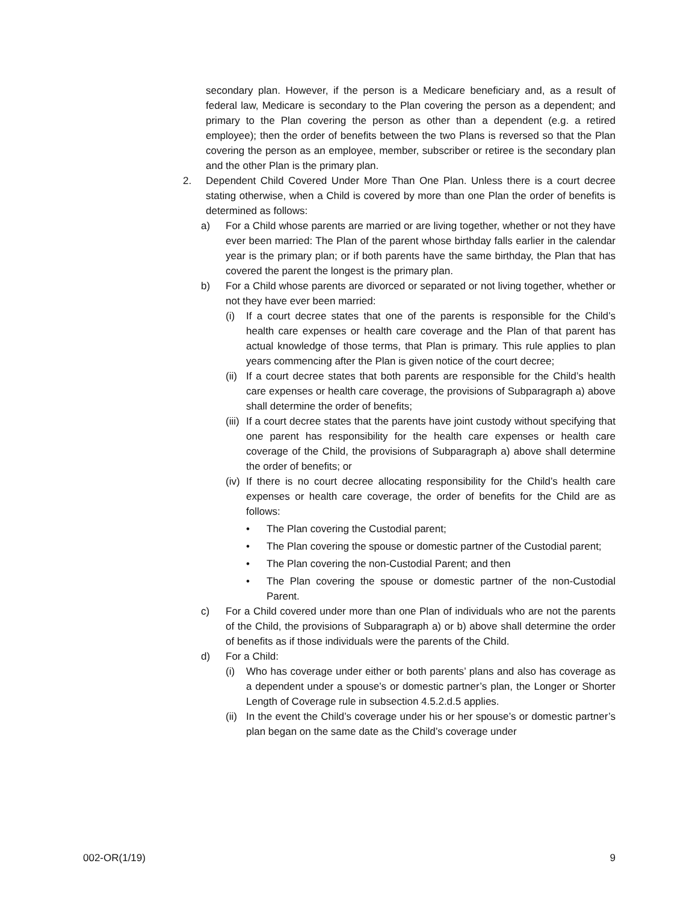secondary plan. However, if the person is a Medicare beneficiary and, as a result of federal law, Medicare is secondary to the Plan covering the person as a dependent; and primary to the Plan covering the person as other than a dependent (e.g. a retired employee); then the order of benefits between the two Plans is reversed so that the Plan covering the person as an employee, member, subscriber or retiree is the secondary plan and the other Plan is the primary plan.
2. Dependent Child Covered Under More Than One Plan. Unless there is a court decree stating otherwise, when a Child is covered by more than one Plan the order of benefits is determined as follows:
a) For a Child whose parents are married or are living together, whether or not they have ever been married: The Plan of the parent whose birthday falls earlier in the calendar year is the primary plan; or if both parents have the same birthday, the Plan that has covered the parent the longest is the primary plan.
b) For a Child whose parents are divorced or separated or not living together, whether or not they have ever been married:
(i) If a court decree states that one of the parents is responsible for the Child’s health care expenses or health care coverage and the Plan of that parent has actual knowledge of those terms, that Plan is primary. This rule applies to plan years commencing after the Plan is given notice of the court decree;
(ii)
If a court decree states that both parents are responsible for the Child’s health care expenses or health care coverage, the provisions of Subparagraph a) above shall determine the order of benefits;
(iii)
If a court decree states that the parents have joint custody without specifying that one parent has responsibility for the health care expenses or health care coverage of the Child, the provisions of Subparagraph a) above shall determine the order of benefits; or
(iv)
If there is no court decree allocating responsibility for the Child’s health care expenses or health care coverage, the order of benefits for the Child are as follows:
• The Plan covering the Custodial parent;
• The Plan covering the spouse or domestic partner of the Custodial parent;
• The Plan covering the non-Custodial Parent; and then
• The Plan covering the spouse or domestic partner of the non-Custodial Parent.
c) For a Child covered under more than one Plan of individuals who are not the parents of the Child, the provisions of Subparagraph a) or b) above shall determine the order of benefits as if those individuals were the parents of the Child.
d) For a Child:
(i) Who has coverage under either or both parents’ plans and also has coverage as a dependent under a spouse’s or domestic partner’s plan, the Longer or Shorter Length of Coverage rule in subsection 4.5.2.d.5 applies.
(ii)
In the event the Child’s coverage under his or her spouse’s or domestic partner’s plan began on the same date as the Child’s coverage under
002-OR(1/19) 9